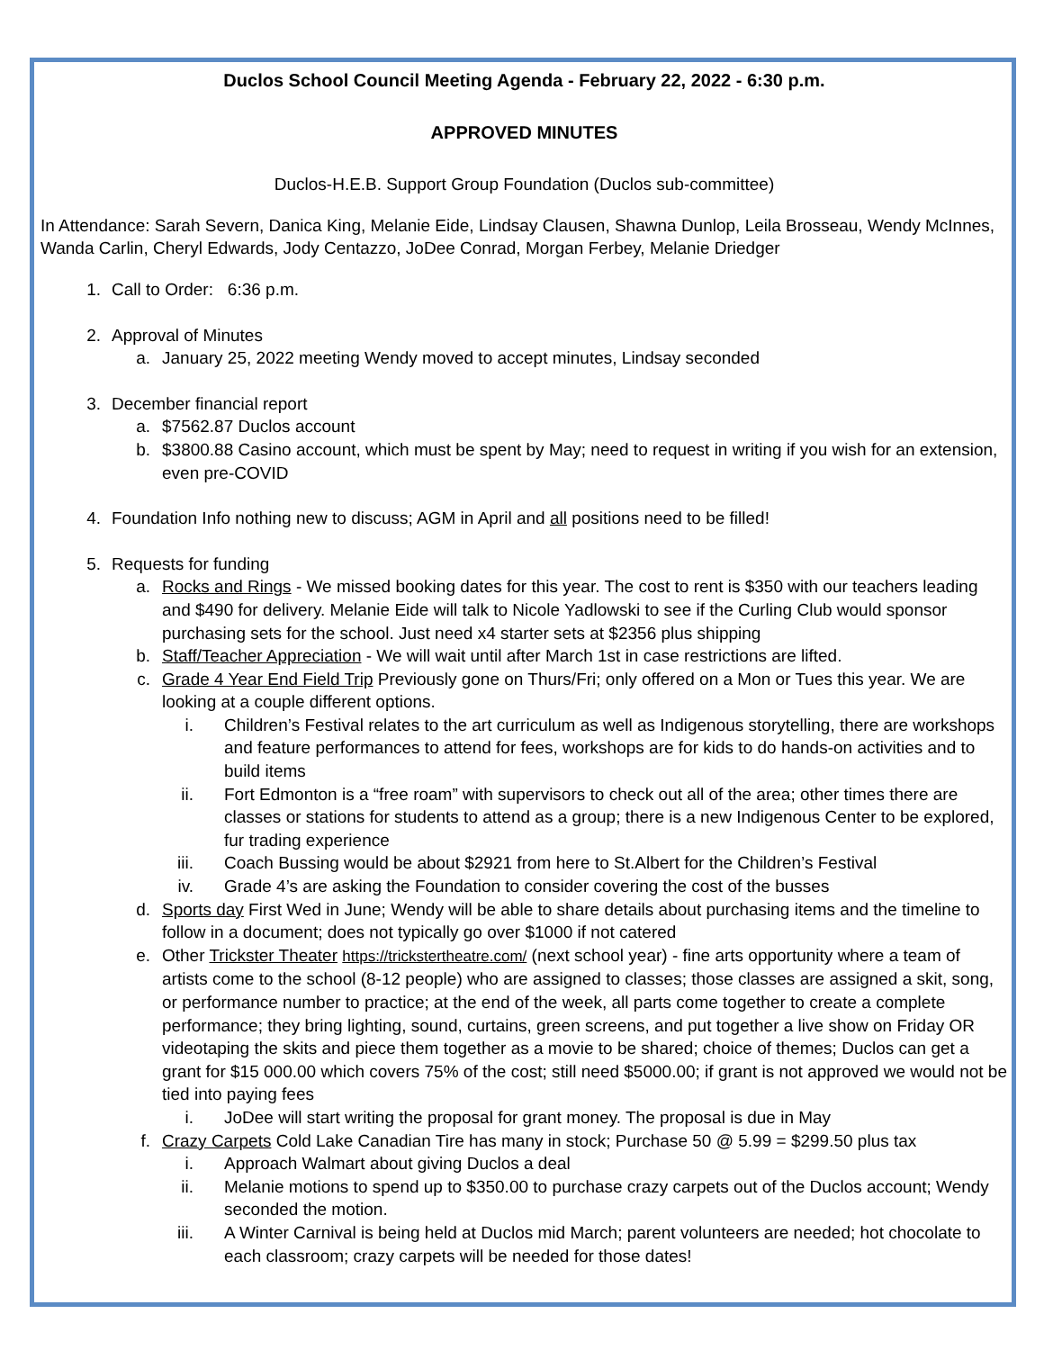Duclos School Council Meeting Agenda - February 22, 2022 - 6:30 p.m.
APPROVED MINUTES
Duclos-H.E.B. Support Group Foundation (Duclos sub-committee)
In Attendance: Sarah Severn, Danica King, Melanie Eide, Lindsay Clausen, Shawna Dunlop, Leila Brosseau, Wendy McInnes, Wanda Carlin, Cheryl Edwards, Jody Centazzo, JoDee Conrad, Morgan Ferbey, Melanie Driedger
1. Call to Order: 6:36 p.m.
2. Approval of Minutes
a. January 25, 2022 meeting Wendy moved to accept minutes, Lindsay seconded
3. December financial report
a. $7562.87 Duclos account
b. $3800.88 Casino account, which must be spent by May; need to request in writing if you wish for an extension, even pre-COVID
4. Foundation Info nothing new to discuss; AGM in April and all positions need to be filled!
5. Requests for funding
a. Rocks and Rings - We missed booking dates for this year. The cost to rent is $350 with our teachers leading and $490 for delivery. Melanie Eide will talk to Nicole Yadlowski to see if the Curling Club would sponsor purchasing sets for the school. Just need x4 starter sets at $2356 plus shipping
b. Staff/Teacher Appreciation - We will wait until after March 1st in case restrictions are lifted.
c. Grade 4 Year End Field Trip Previously gone on Thurs/Fri; only offered on a Mon or Tues this year. We are looking at a couple different options.
i. Children’s Festival relates to the art curriculum as well as Indigenous storytelling, there are workshops and feature performances to attend for fees, workshops are for kids to do hands-on activities and to build items
ii. Fort Edmonton is a “free roam” with supervisors to check out all of the area; other times there are classes or stations for students to attend as a group; there is a new Indigenous Center to be explored, fur trading experience
iii. Coach Bussing would be about $2921 from here to St.Albert for the Children’s Festival
iv. Grade 4’s are asking the Foundation to consider covering the cost of the busses
d. Sports day First Wed in June; Wendy will be able to share details about purchasing items and the timeline to follow in a document; does not typically go over $1000 if not catered
e. Other Trickster Theater https://trickstertheatre.com/ (next school year) - fine arts opportunity where a team of artists come to the school (8-12 people) who are assigned to classes; those classes are assigned a skit, song, or performance number to practice; at the end of the week, all parts come together to create a complete performance; they bring lighting, sound, curtains, green screens, and put together a live show on Friday OR videotaping the skits and piece them together as a movie to be shared; choice of themes; Duclos can get a grant for $15 000.00 which covers 75% of the cost; still need $5000.00; if grant is not approved we would not be tied into paying fees
i. JoDee will start writing the proposal for grant money. The proposal is due in May
f. Crazy Carpets Cold Lake Canadian Tire has many in stock; Purchase 50 @ 5.99 = $299.50 plus tax
i. Approach Walmart about giving Duclos a deal
ii. Melanie motions to spend up to $350.00 to purchase crazy carpets out of the Duclos account; Wendy seconded the motion.
iii. A Winter Carnival is being held at Duclos mid March; parent volunteers are needed; hot chocolate to each classroom; crazy carpets will be needed for those dates!